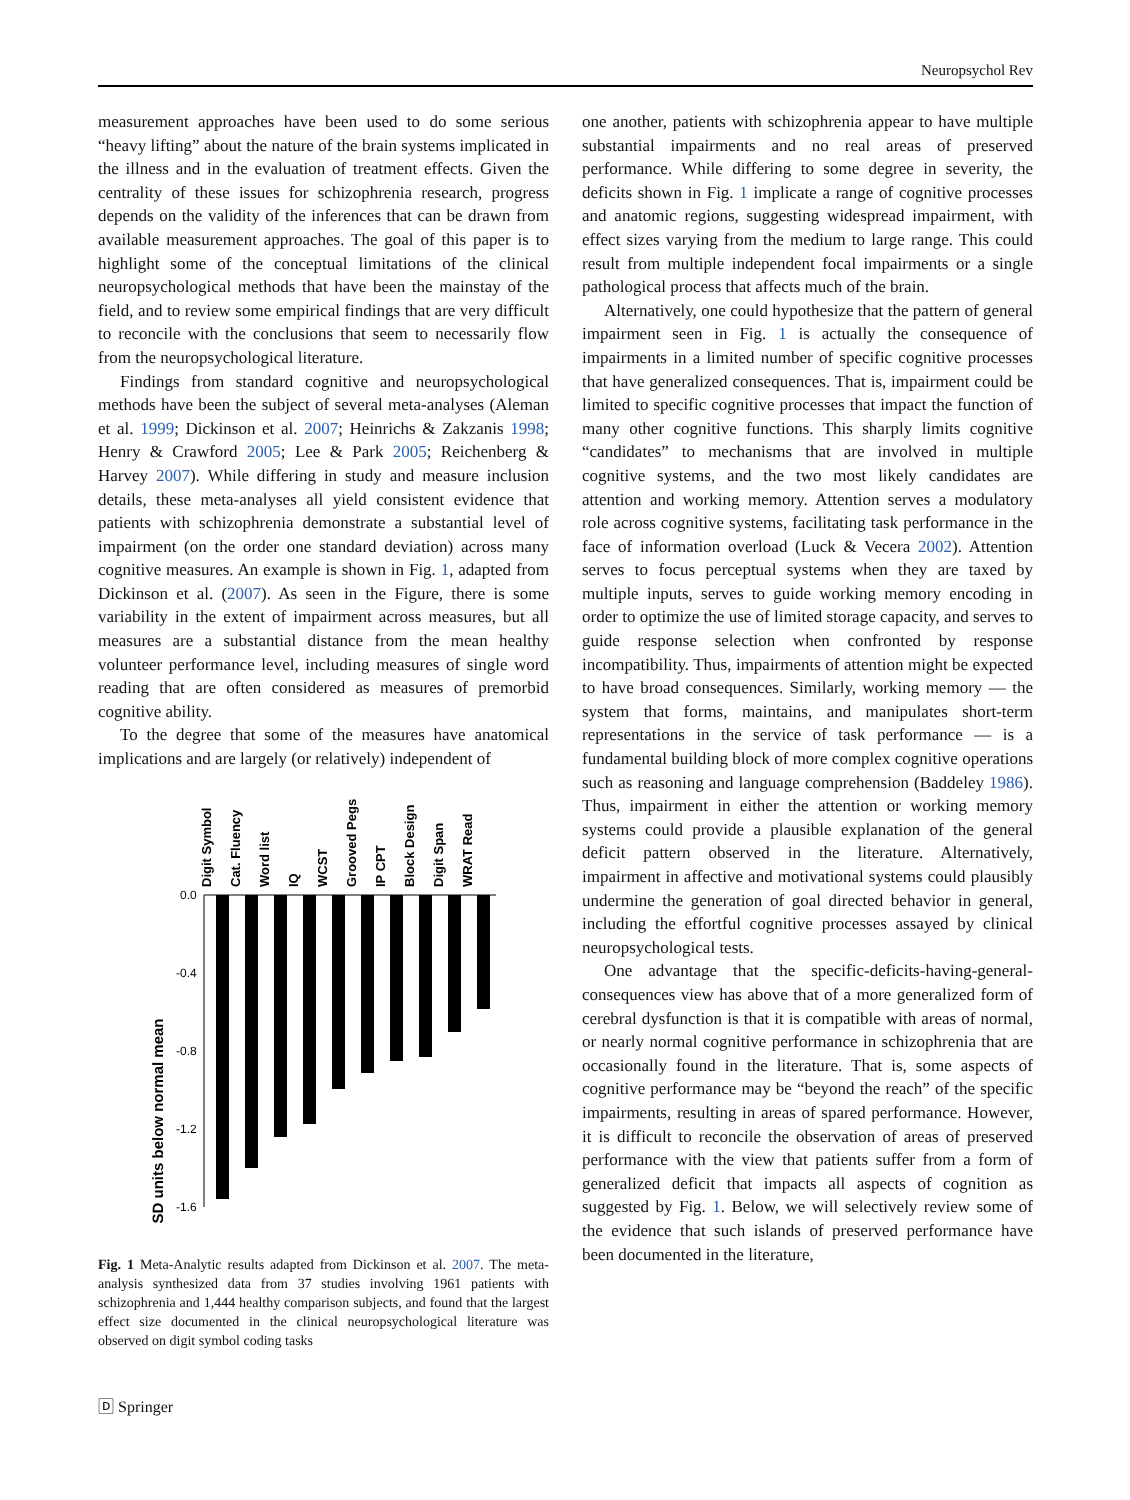Neuropsychol Rev
measurement approaches have been used to do some serious “heavy lifting” about the nature of the brain systems implicated in the illness and in the evaluation of treatment effects. Given the centrality of these issues for schizophrenia research, progress depends on the validity of the inferences that can be drawn from available measurement approaches. The goal of this paper is to highlight some of the conceptual limitations of the clinical neuropsychological methods that have been the mainstay of the field, and to review some empirical findings that are very difficult to reconcile with the conclusions that seem to necessarily flow from the neuropsychological literature.
Findings from standard cognitive and neuropsychological methods have been the subject of several meta-analyses (Aleman et al. 1999; Dickinson et al. 2007; Heinrichs & Zakzanis 1998; Henry & Crawford 2005; Lee & Park 2005; Reichenberg & Harvey 2007). While differing in study and measure inclusion details, these meta-analyses all yield consistent evidence that patients with schizophrenia demonstrate a substantial level of impairment (on the order one standard deviation) across many cognitive measures. An example is shown in Fig. 1, adapted from Dickinson et al. (2007). As seen in the Figure, there is some variability in the extent of impairment across measures, but all measures are a substantial distance from the mean healthy volunteer performance level, including measures of single word reading that are often considered as measures of premorbid cognitive ability.
To the degree that some of the measures have anatomical implications and are largely (or relatively) independent of
SD units below normal mean
Digit Symbol
Cat. Fluency
Word list
IQ
WCST
Grooved Pegs
IP CPT
Block Design
Digit Span
WRAT Read
0.0
-0.4
-0.8
-1.2
-1.6
Fig. 1 Meta-Analytic results adapted from Dickinson et al. 2007. The meta-analysis synthesized data from 37 studies involving 1961 patients with schizophrenia and 1,444 healthy comparison subjects, and found that the largest effect size documented in the clinical neuropsychological literature was observed on digit symbol coding tasks
one another, patients with schizophrenia appear to have multiple substantial impairments and no real areas of preserved performance. While differing to some degree in severity, the deficits shown in Fig. 1 implicate a range of cognitive processes and anatomic regions, suggesting widespread impairment, with effect sizes varying from the medium to large range. This could result from multiple independent focal impairments or a single pathological process that affects much of the brain.
Alternatively, one could hypothesize that the pattern of general impairment seen in Fig. 1 is actually the consequence of impairments in a limited number of specific cognitive processes that have generalized consequences. That is, impairment could be limited to specific cognitive processes that impact the function of many other cognitive functions. This sharply limits cognitive “candidates” to mechanisms that are involved in multiple cognitive systems, and the two most likely candidates are attention and working memory. Attention serves a modulatory role across cognitive systems, facilitating task performance in the face of information overload (Luck & Vecera 2002). Attention serves to focus perceptual systems when they are taxed by multiple inputs, serves to guide working memory encoding in order to optimize the use of limited storage capacity, and serves to guide response selection when confronted by response incompatibility. Thus, impairments of attention might be expected to have broad consequences. Similarly, working memory — the system that forms, maintains, and manipulates short-term representations in the service of task performance — is a fundamental building block of more complex cognitive operations such as reasoning and language comprehension (Baddeley 1986). Thus, impairment in either the attention or working memory systems could provide a plausible explanation of the general deficit pattern observed in the literature. Alternatively, impairment in affective and motivational systems could plausibly undermine the generation of goal directed behavior in general, including the effortful cognitive processes assayed by clinical neuropsychological tests.
One advantage that the specific-deficits-having-general-consequences view has above that of a more generalized form of cerebral dysfunction is that it is compatible with areas of normal, or nearly normal cognitive performance in schizophrenia that are occasionally found in the literature. That is, some aspects of cognitive performance may be “beyond the reach” of the specific impairments, resulting in areas of spared performance. However, it is difficult to reconcile the observation of areas of preserved performance with the view that patients suffer from a form of generalized deficit that impacts all aspects of cognition as suggested by Fig. 1. Below, we will selectively review some of the evidence that such islands of preserved performance have been documented in the literature,
🄳 Springer